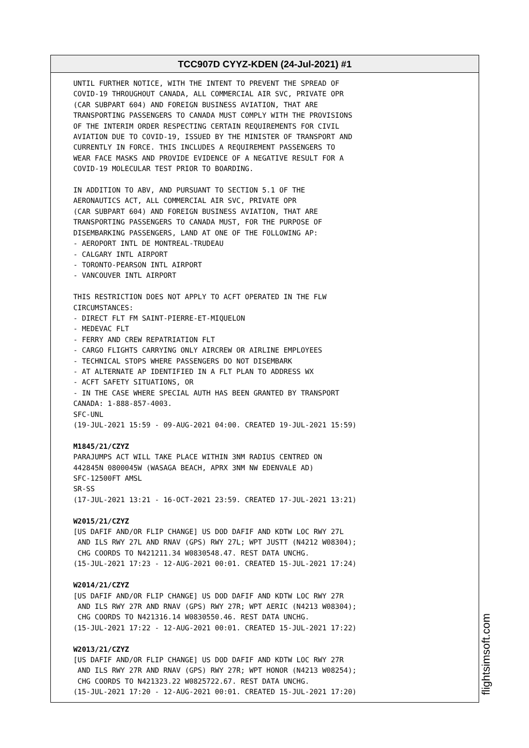TCC907D CYYZ-KDEN (24-Jul-2021) #1
UNTIL FURTHER NOTICE, WITH THE INTENT TO PREVENT THE SPREAD OF COVID-19 THROUGHOUT CANADA, ALL COMMERCIAL AIR SVC, PRIVATE OPR (CAR SUBPART 604) AND FOREIGN BUSINESS AVIATION, THAT ARE TRANSPORTING PASSENGERS TO CANADA MUST COMPLY WITH THE PROVISIONS OF THE INTERIM ORDER RESPECTING CERTAIN REQUIREMENTS FOR CIVIL AVIATION DUE TO COVID-19, ISSUED BY THE MINISTER OF TRANSPORT AND CURRENTLY IN FORCE. THIS INCLUDES A REQUIREMENT PASSENGERS TO WEAR FACE MASKS AND PROVIDE EVIDENCE OF A NEGATIVE RESULT FOR A COVID-19 MOLECULAR TEST PRIOR TO BOARDING. IN ADDITION TO ABV, AND PURSUANT TO SECTION 5.1 OF THE AERONAUTICS ACT, ALL COMMERCIAL AIR SVC, PRIVATE OPR (CAR SUBPART 604) AND FOREIGN BUSINESS AVIATION, THAT ARE TRANSPORTING PASSENGERS TO CANADA MUST, FOR THE PURPOSE OF DISEMBARKING PASSENGERS, LAND AT ONE OF THE FOLLOWING AP: - AEROPORT INTL DE MONTREAL-TRUDEAU - CALGARY INTL AIRPORT - TORONTO-PEARSON INTL AIRPORT - VANCOUVER INTL AIRPORT THIS RESTRICTION DOES NOT APPLY TO ACFT OPERATED IN THE FLW CIRCUMSTANCES: - DIRECT FLT FM SAINT-PIERRE-ET-MIQUELON - MEDEVAC FLT - FERRY AND CREW REPATRIATION FLT - CARGO FLIGHTS CARRYING ONLY AIRCREW OR AIRLINE EMPLOYEES - TECHNICAL STOPS WHERE PASSENGERS DO NOT DISEMBARK - AT ALTERNATE AP IDENTIFIED IN A FLT PLAN TO ADDRESS WX - ACFT SAFETY SITUATIONS, OR - IN THE CASE WHERE SPECIAL AUTH HAS BEEN GRANTED BY TRANSPORT CANADA: 1-888-857-4003. SFC-UNL (19-JUL-2021 15:59 - 09-AUG-2021 04:00. CREATED 19-JUL-2021 15:59) M1845/21/CZYZ PARAJUMPS ACT WILL TAKE PLACE WITHIN 3NM RADIUS CENTRED ON 442845N 0800045W (WASAGA BEACH, APRX 3NM NW EDENVALE AD) SFC-12500FT AMSL SR-SS (17-JUL-2021 13:21 - 16-OCT-2021 23:59. CREATED 17-JUL-2021 13:21) W2015/21/CZYZ [US DAFIF AND/OR FLIP CHANGE] US DOD DAFIF AND KDTW LOC RWY 27L AND ILS RWY 27L AND RNAV (GPS) RWY 27L; WPT JUSTT (N4212 W08304); CHG COORDS TO N421211.34 W0830548.47. REST DATA UNCHG. (15-JUL-2021 17:23 - 12-AUG-2021 00:01. CREATED 15-JUL-2021 17:24) W2014/21/CZYZ [US DAFIF AND/OR FLIP CHANGE] US DOD DAFIF AND KDTW LOC RWY 27R AND ILS RWY 27R AND RNAV (GPS) RWY 27R; WPT AERIC (N4213 W08304); CHG COORDS TO N421316.14 W0830550.46. REST DATA UNCHG. (15-JUL-2021 17:22 - 12-AUG-2021 00:01. CREATED 15-JUL-2021 17:22) W2013/21/CZYZ [US DAFIF AND/OR FLIP CHANGE] US DOD DAFIF AND KDTW LOC RWY 27R AND ILS RWY 27R AND RNAV (GPS) RWY 27R; WPT HONOR (N4213 W08254); CHG COORDS TO N421323.22 W0825722.67. REST DATA UNCHG. (15-JUL-2021 17:20 - 12-AUG-2021 00:01. CREATED 15-JUL-2021 17:20)
flightsimsoft.com